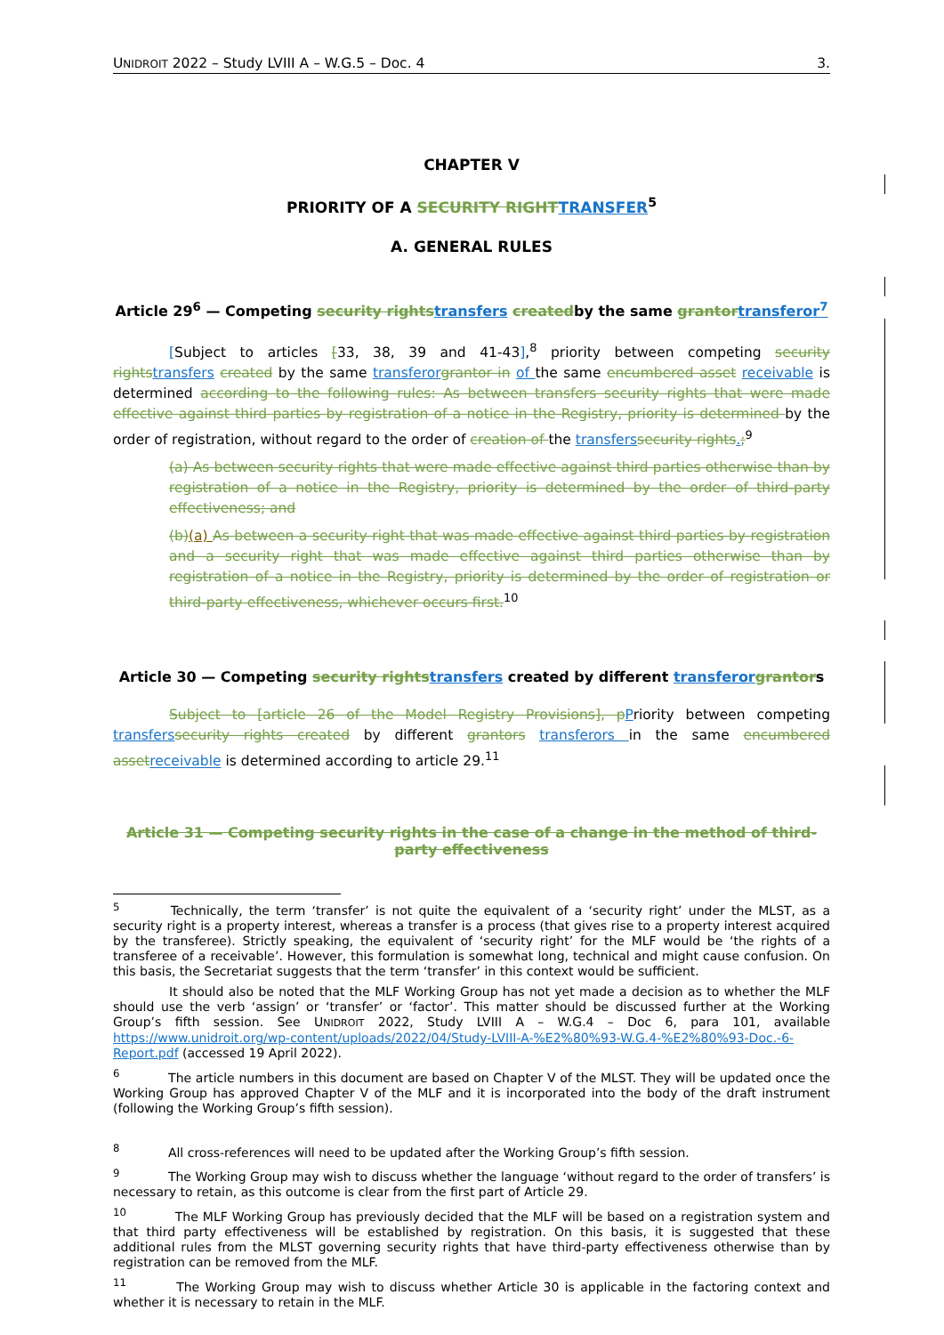UNIDROIT 2022 – Study LVIII A – W.G.5 – Doc. 4 3.
CHAPTER V
PRIORITY OF A SECURITY RIGHT TRANSFER<sup>5</sup>
A. GENERAL RULES
Article 29<sup>6</sup> — Competing security rights transfers createdby the same grantor transferor<sup>7</sup>
[Subject to articles [33, 38, 39 and 41-43],<sup>8</sup> priority between competing security rights transfers created by the same transferor grantor in of the same encumbered asset receivable is determined according to the following rules: As between transfers security rights that were made effective against third parties by registration of a notice in the Registry, priority is determined by the order of registration, without regard to the order of creation of the transfers security rights.;<sup>9</sup>
(a) As between security rights that were made effective against third parties otherwise than by registration of a notice in the Registry, priority is determined by the order of third-party effectiveness; and
(b)(a) As between a security right that was made effective against third parties by registration and a security right that was made effective against third parties otherwise than by registration of a notice in the Registry, priority is determined by the order of registration or third-party effectiveness, whichever occurs first.<sup>10</sup>
Article 30 — Competing security rights transfers created by different transferor grantors
Subject to [article 26 of the Model Registry Provisions], p Priority between competing transfers security rights created by different grantors transferors in the same encumbered asset receivable is determined according to article 29.<sup>11</sup>
Article 31 — Competing security rights in the case of a change in the method of third-party effectiveness
<sup>5</sup> Technically, the term ‘transfer’ is not quite the equivalent of a ‘security right’ under the MLST, as a security right is a property interest, whereas a transfer is a process (that gives rise to a property interest acquired by the transferee). Strictly speaking, the equivalent of ‘security right’ for the MLF would be ‘the rights of a transferee of a receivable’. However, this formulation is somewhat long, technical and might cause confusion. On this basis, the Secretariat suggests that the term ‘transfer’ in this context would be sufficient.
It should also be noted that the MLF Working Group has not yet made a decision as to whether the MLF should use the verb ‘assign’ or ‘transfer’ or ‘factor’. This matter should be discussed further at the Working Group’s fifth session. See UNIDROIT 2022, Study LVIII A – W.G.4 – Doc 6, para 101, available https://www.unidroit.org/wp-content/uploads/2022/04/Study-LVIII-A-%E2%80%93-W.G.4-%E2%80%93-Doc.-6-Report.pdf (accessed 19 April 2022).
<sup>6</sup> The article numbers in this document are based on Chapter V of the MLST. They will be updated once the Working Group has approved Chapter V of the MLF and it is incorporated into the body of the draft instrument (following the Working Group’s fifth session).
<sup>8</sup> All cross-references will need to be updated after the Working Group’s fifth session.
<sup>9</sup> The Working Group may wish to discuss whether the language ‘without regard to the order of transfers’ is necessary to retain, as this outcome is clear from the first part of Article 29.
<sup>10</sup> The MLF Working Group has previously decided that the MLF will be based on a registration system and that third party effectiveness will be established by registration. On this basis, it is suggested that these additional rules from the MLST governing security rights that have third-party effectiveness otherwise than by registration can be removed from the MLF.
<sup>11</sup> The Working Group may wish to discuss whether Article 30 is applicable in the factoring context and whether it is necessary to retain in the MLF.